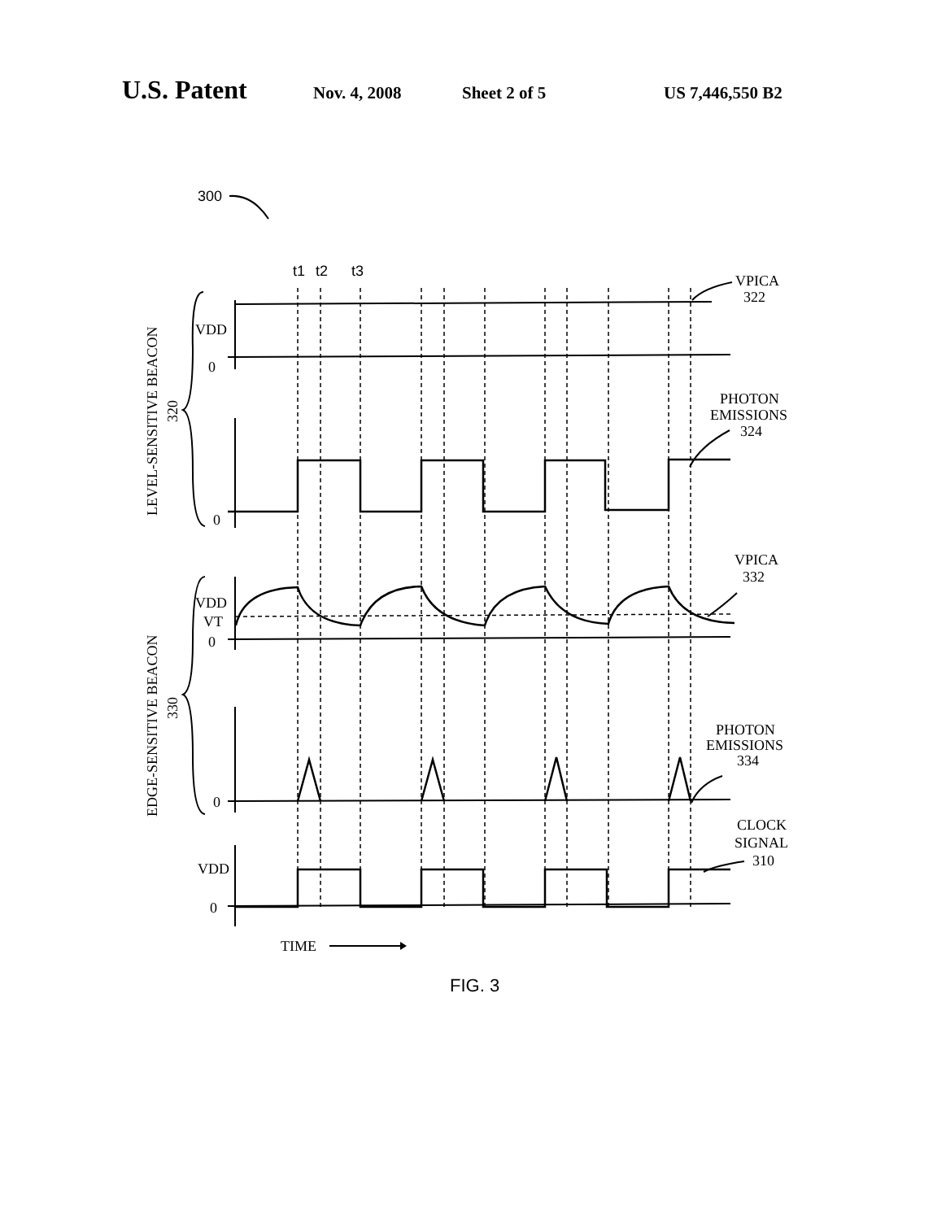U.S. Patent Nov. 4, 2008 Sheet 2 of 5 US 7,446,550 B2
300
t1
t2
t3
VDD
0
0
VDD
VT
0
0
VDD
0
VPICA
322
PHOTON
EMISSIONS
324
VPICA
332
PHOTON
EMISSIONS
334
CLOCK
SIGNAL
310
TIME
LEVEL-SENSITIVE BEACON
320
EDGE-SENSITIVE BEACON
330
FIG. 3